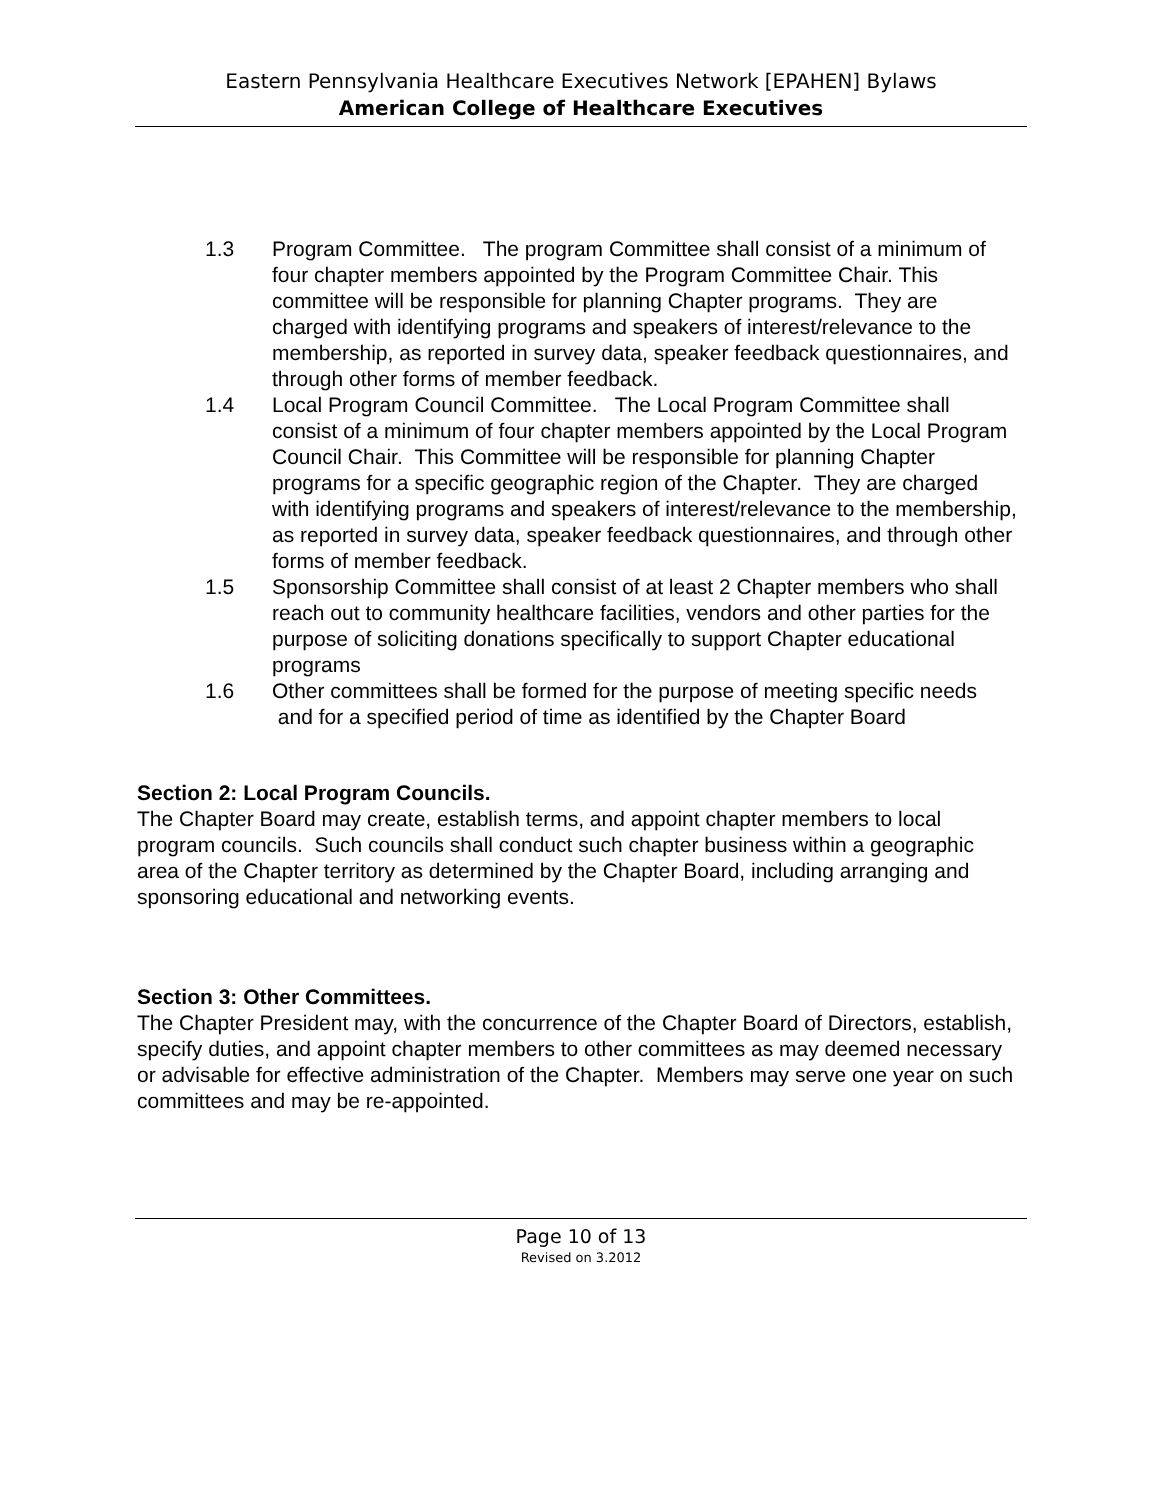Eastern Pennsylvania Healthcare Executives Network [EPAHEN] Bylaws
American College of Healthcare Executives
1.3 Program Committee. The program Committee shall consist of a minimum of four chapter members appointed by the Program Committee Chair. This committee will be responsible for planning Chapter programs. They are charged with identifying programs and speakers of interest/relevance to the membership, as reported in survey data, speaker feedback questionnaires, and through other forms of member feedback.
1.4 Local Program Council Committee. The Local Program Committee shall consist of a minimum of four chapter members appointed by the Local Program Council Chair. This Committee will be responsible for planning Chapter programs for a specific geographic region of the Chapter. They are charged with identifying programs and speakers of interest/relevance to the membership, as reported in survey data, speaker feedback questionnaires, and through other forms of member feedback.
1.5 Sponsorship Committee shall consist of at least 2 Chapter members who shall reach out to community healthcare facilities, vendors and other parties for the purpose of soliciting donations specifically to support Chapter educational programs
1.6 Other committees shall be formed for the purpose of meeting specific needs and for a specified period of time as identified by the Chapter Board
Section 2: Local Program Councils.
The Chapter Board may create, establish terms, and appoint chapter members to local program councils. Such councils shall conduct such chapter business within a geographic area of the Chapter territory as determined by the Chapter Board, including arranging and sponsoring educational and networking events.
Section 3: Other Committees.
The Chapter President may, with the concurrence of the Chapter Board of Directors, establish, specify duties, and appoint chapter members to other committees as may deemed necessary or advisable for effective administration of the Chapter. Members may serve one year on such committees and may be re-appointed.
Page 10 of 13
Revised on 3.2012